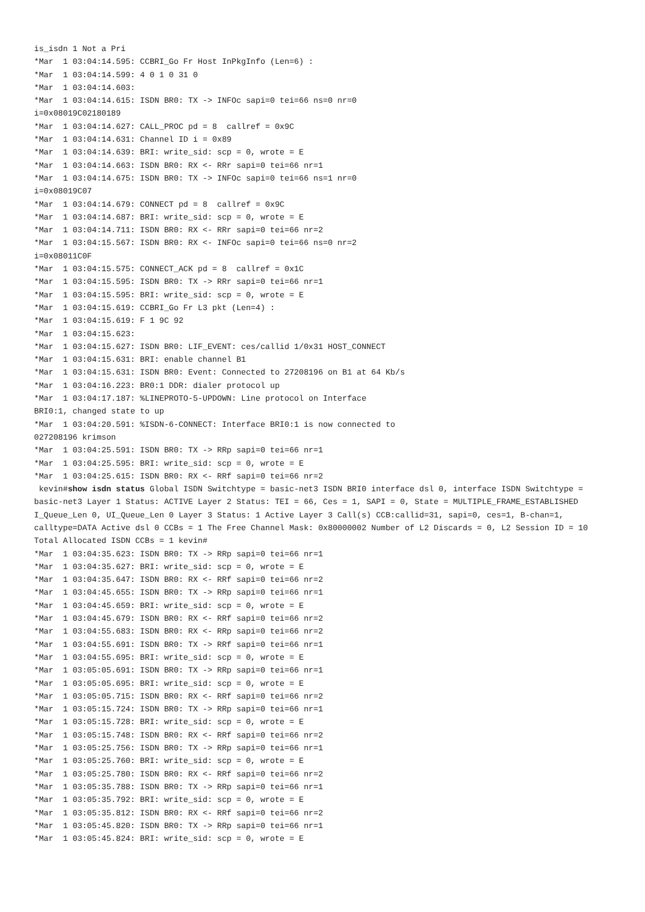is_isdn 1 Not a Pri
*Mar  1 03:04:14.595: CCBRI_Go Fr Host InPkgInfo (Len=6) :
*Mar  1 03:04:14.599: 4 0 1 0 31 0
*Mar  1 03:04:14.603:
*Mar  1 03:04:14.615: ISDN BR0: TX -> INFOc sapi=0 tei=66 ns=0 nr=0
i=0x08019C02180189
*Mar  1 03:04:14.627: CALL_PROC pd = 8  callref = 0x9C
*Mar  1 03:04:14.631: Channel ID i = 0x89
*Mar  1 03:04:14.639: BRI: write_sid: scp = 0, wrote = E
*Mar  1 03:04:14.663: ISDN BR0: RX <- RRr sapi=0 tei=66 nr=1
*Mar  1 03:04:14.675: ISDN BR0: TX -> INFOc sapi=0 tei=66 ns=1 nr=0
i=0x08019C07
*Mar  1 03:04:14.679: CONNECT pd = 8  callref = 0x9C
*Mar  1 03:04:14.687: BRI: write_sid: scp = 0, wrote = E
*Mar  1 03:04:14.711: ISDN BR0: RX <- RRr sapi=0 tei=66 nr=2
*Mar  1 03:04:15.567: ISDN BR0: RX <- INFOc sapi=0 tei=66 ns=0 nr=2
i=0x08011C0F
*Mar  1 03:04:15.575: CONNECT_ACK pd = 8  callref = 0x1C
*Mar  1 03:04:15.595: ISDN BR0: TX -> RRr sapi=0 tei=66 nr=1
*Mar  1 03:04:15.595: BRI: write_sid: scp = 0, wrote = E
*Mar  1 03:04:15.619: CCBRI_Go Fr L3 pkt (Len=4) :
*Mar  1 03:04:15.619: F 1 9C 92
*Mar  1 03:04:15.623:
*Mar  1 03:04:15.627: ISDN BR0: LIF_EVENT: ces/callid 1/0x31 HOST_CONNECT
*Mar  1 03:04:15.631: BRI: enable channel B1
*Mar  1 03:04:15.631: ISDN BR0: Event: Connected to 27208196 on B1 at 64 Kb/s
*Mar  1 03:04:16.223: BR0:1 DDR: dialer protocol up
*Mar  1 03:04:17.187: %LINEPROTO-5-UPDOWN: Line protocol on Interface
BRI0:1, changed state to up
*Mar  1 03:04:20.591: %ISDN-6-CONNECT: Interface BRI0:1 is now connected to
027208196 krimson
*Mar  1 03:04:25.591: ISDN BR0: TX -> RRp sapi=0 tei=66 nr=1
*Mar  1 03:04:25.595: BRI: write_sid: scp = 0, wrote = E
*Mar  1 03:04:25.615: ISDN BR0: RX <- RRf sapi=0 tei=66 nr=2
kevin#show isdn status Global ISDN Switchtype = basic-net3 ISDN BRI0 interface dsl 0, interface ISDN Switchtype = basic-net3 Layer 1 Status: ACTIVE Layer 2 Status: TEI = 66, Ces = 1, SAPI = 0, State = MULTIPLE_FRAME_ESTABLISHED I_Queue_Len 0, UI_Queue_Len 0 Layer 3 Status: 1 Active Layer 3 Call(s) CCB:callid=31, sapi=0, ces=1, B-chan=1, calltype=DATA Active dsl 0 CCBs = 1 The Free Channel Mask: 0x80000002 Number of L2 Discards = 0, L2 Session ID = 10 Total Allocated ISDN CCBs = 1 kevin#
*Mar  1 03:04:35.623: ISDN BR0: TX -> RRp sapi=0 tei=66 nr=1
*Mar  1 03:04:35.627: BRI: write_sid: scp = 0, wrote = E
*Mar  1 03:04:35.647: ISDN BR0: RX <- RRf sapi=0 tei=66 nr=2
*Mar  1 03:04:45.655: ISDN BR0: TX -> RRp sapi=0 tei=66 nr=1
*Mar  1 03:04:45.659: BRI: write_sid: scp = 0, wrote = E
*Mar  1 03:04:45.679: ISDN BR0: RX <- RRf sapi=0 tei=66 nr=2
*Mar  1 03:04:55.683: ISDN BR0: RX <- RRp sapi=0 tei=66 nr=2
*Mar  1 03:04:55.691: ISDN BR0: TX -> RRf sapi=0 tei=66 nr=1
*Mar  1 03:04:55.695: BRI: write_sid: scp = 0, wrote = E
*Mar  1 03:05:05.691: ISDN BR0: TX -> RRp sapi=0 tei=66 nr=1
*Mar  1 03:05:05.695: BRI: write_sid: scp = 0, wrote = E
*Mar  1 03:05:05.715: ISDN BR0: RX <- RRf sapi=0 tei=66 nr=2
*Mar  1 03:05:15.724: ISDN BR0: TX -> RRp sapi=0 tei=66 nr=1
*Mar  1 03:05:15.728: BRI: write_sid: scp = 0, wrote = E
*Mar  1 03:05:15.748: ISDN BR0: RX <- RRf sapi=0 tei=66 nr=2
*Mar  1 03:05:25.756: ISDN BR0: TX -> RRp sapi=0 tei=66 nr=1
*Mar  1 03:05:25.760: BRI: write_sid: scp = 0, wrote = E
*Mar  1 03:05:25.780: ISDN BR0: RX <- RRf sapi=0 tei=66 nr=2
*Mar  1 03:05:35.788: ISDN BR0: TX -> RRp sapi=0 tei=66 nr=1
*Mar  1 03:05:35.792: BRI: write_sid: scp = 0, wrote = E
*Mar  1 03:05:35.812: ISDN BR0: RX <- RRf sapi=0 tei=66 nr=2
*Mar  1 03:05:45.820: ISDN BR0: TX -> RRp sapi=0 tei=66 nr=1
*Mar  1 03:05:45.824: BRI: write_sid: scp = 0, wrote = E